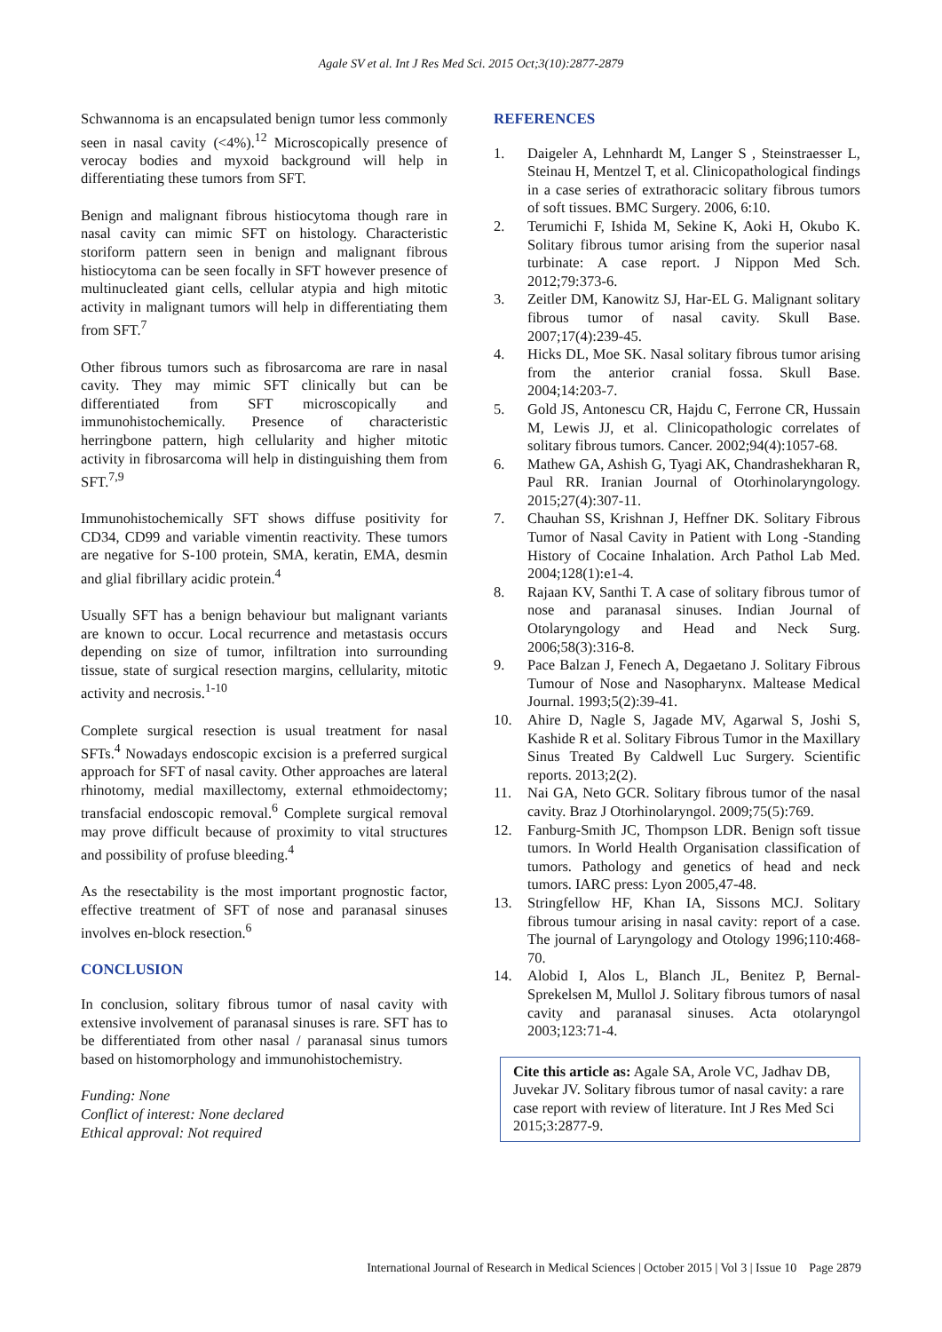Agale SV et al. Int J Res Med Sci. 2015 Oct;3(10):2877-2879
Schwannoma is an encapsulated benign tumor less commonly seen in nasal cavity (<4%).<sup>12</sup> Microscopically presence of verocay bodies and myxoid background will help in differentiating these tumors from SFT.
Benign and malignant fibrous histiocytoma though rare in nasal cavity can mimic SFT on histology. Characteristic storiform pattern seen in benign and malignant fibrous histiocytoma can be seen focally in SFT however presence of multinucleated giant cells, cellular atypia and high mitotic activity in malignant tumors will help in differentiating them from SFT.<sup>7</sup>
Other fibrous tumors such as fibrosarcoma are rare in nasal cavity. They may mimic SFT clinically but can be differentiated from SFT microscopically and immunohistochemically. Presence of characteristic herringbone pattern, high cellularity and higher mitotic activity in fibrosarcoma will help in distinguishing them from SFT.<sup>7,9</sup>
Immunohistochemically SFT shows diffuse positivity for CD34, CD99 and variable vimentin reactivity. These tumors are negative for S-100 protein, SMA, keratin, EMA, desmin and glial fibrillary acidic protein.<sup>4</sup>
Usually SFT has a benign behaviour but malignant variants are known to occur. Local recurrence and metastasis occurs depending on size of tumor, infiltration into surrounding tissue, state of surgical resection margins, cellularity, mitotic activity and necrosis.<sup>1-10</sup>
Complete surgical resection is usual treatment for nasal SFTs.<sup>4</sup> Nowadays endoscopic excision is a preferred surgical approach for SFT of nasal cavity. Other approaches are lateral rhinotomy, medial maxillectomy, external ethmoidectomy; transfacial endoscopic removal.<sup>6</sup> Complete surgical removal may prove difficult because of proximity to vital structures and possibility of profuse bleeding.<sup>4</sup>
As the resectability is the most important prognostic factor, effective treatment of SFT of nose and paranasal sinuses involves en-block resection.<sup>6</sup>
CONCLUSION
In conclusion, solitary fibrous tumor of nasal cavity with extensive involvement of paranasal sinuses is rare. SFT has to be differentiated from other nasal / paranasal sinus tumors based on histomorphology and immunohistochemistry.
Funding: None
Conflict of interest: None declared
Ethical approval: Not required
REFERENCES
1. Daigeler A, Lehnhardt M, Langer S , Steinstraesser L, Steinau H, Mentzel T, et al. Clinicopathological findings in a case series of extrathoracic solitary fibrous tumors of soft tissues. BMC Surgery. 2006, 6:10.
2. Terumichi F, Ishida M, Sekine K, Aoki H, Okubo K. Solitary fibrous tumor arising from the superior nasal turbinate: A case report. J Nippon Med Sch. 2012;79:373-6.
3. Zeitler DM, Kanowitz SJ, Har-EL G. Malignant solitary fibrous tumor of nasal cavity. Skull Base. 2007;17(4):239-45.
4. Hicks DL, Moe SK. Nasal solitary fibrous tumor arising from the anterior cranial fossa. Skull Base. 2004;14:203-7.
5. Gold JS, Antonescu CR, Hajdu C, Ferrone CR, Hussain M, Lewis JJ, et al. Clinicopathologic correlates of solitary fibrous tumors. Cancer. 2002;94(4):1057-68.
6. Mathew GA, Ashish G, Tyagi AK, Chandrashekharan R, Paul RR. Iranian Journal of Otorhinolaryngology. 2015;27(4):307-11.
7. Chauhan SS, Krishnan J, Heffner DK. Solitary Fibrous Tumor of Nasal Cavity in Patient with Long -Standing History of Cocaine Inhalation. Arch Pathol Lab Med. 2004;128(1):e1-4.
8. Rajaan KV, Santhi T. A case of solitary fibrous tumor of nose and paranasal sinuses. Indian Journal of Otolaryngology and Head and Neck Surg. 2006;58(3):316-8.
9. Pace Balzan J, Fenech A, Degaetano J. Solitary Fibrous Tumour of Nose and Nasopharynx. Maltease Medical Journal. 1993;5(2):39-41.
10. Ahire D, Nagle S, Jagade MV, Agarwal S, Joshi S, Kashide R et al. Solitary Fibrous Tumor in the Maxillary Sinus Treated By Caldwell Luc Surgery. Scientific reports. 2013;2(2).
11. Nai GA, Neto GCR. Solitary fibrous tumor of the nasal cavity. Braz J Otorhinolaryngol. 2009;75(5):769.
12. Fanburg-Smith JC, Thompson LDR. Benign soft tissue tumors. In World Health Organisation classification of tumors. Pathology and genetics of head and neck tumors. IARC press: Lyon 2005,47-48.
13. Stringfellow HF, Khan IA, Sissons MCJ. Solitary fibrous tumour arising in nasal cavity: report of a case. The journal of Laryngology and Otology 1996;110:468-70.
14. Alobid I, Alos L, Blanch JL, Benitez P, Bernal-Sprekelsen M, Mullol J. Solitary fibrous tumors of nasal cavity and paranasal sinuses. Acta otolaryngol 2003;123:71-4.
Cite this article as: Agale SA, Arole VC, Jadhav DB, Juvekar JV. Solitary fibrous tumor of nasal cavity: a rare case report with review of literature. Int J Res Med Sci 2015;3:2877-9.
International Journal of Research in Medical Sciences | October 2015 | Vol 3 | Issue 10 Page 2879